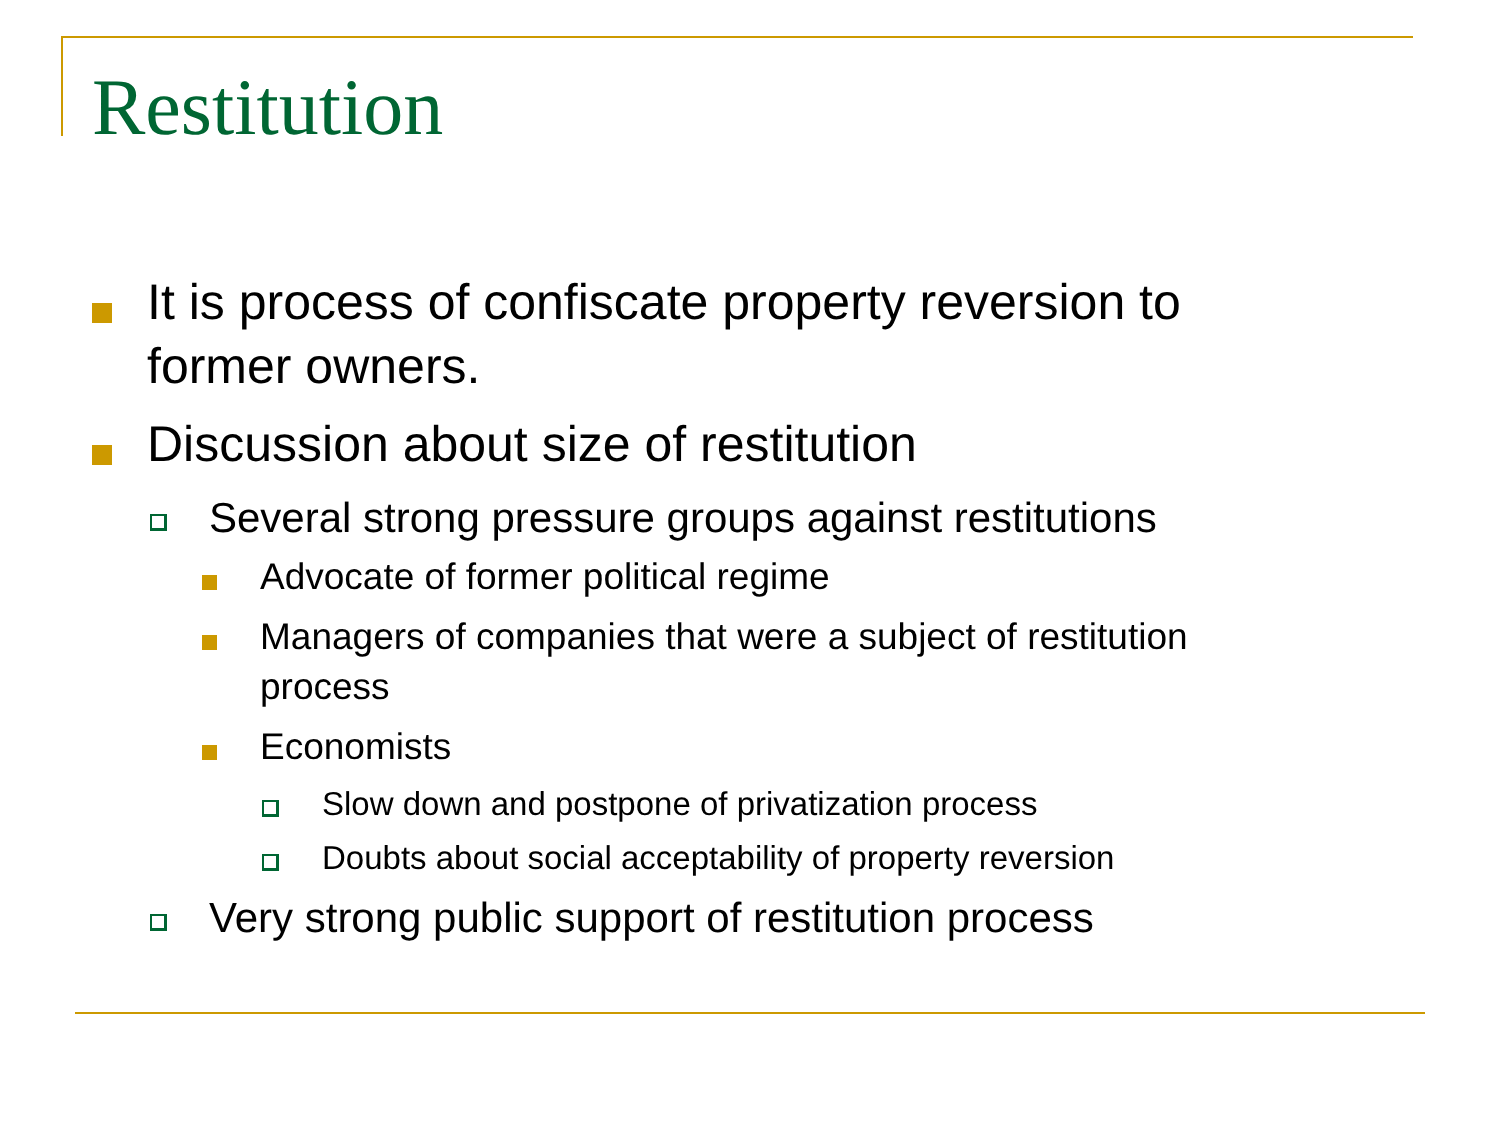Restitution
It is process of confiscate property reversion to
former owners.
Discussion about size of restitution
Several strong pressure groups against restitutions
Advocate of former political regime
Managers of companies that were a subject of restitution
process
Economists
Slow down and postpone of privatization process
Doubts about social acceptability of property reversion
Very strong public support of restitution process